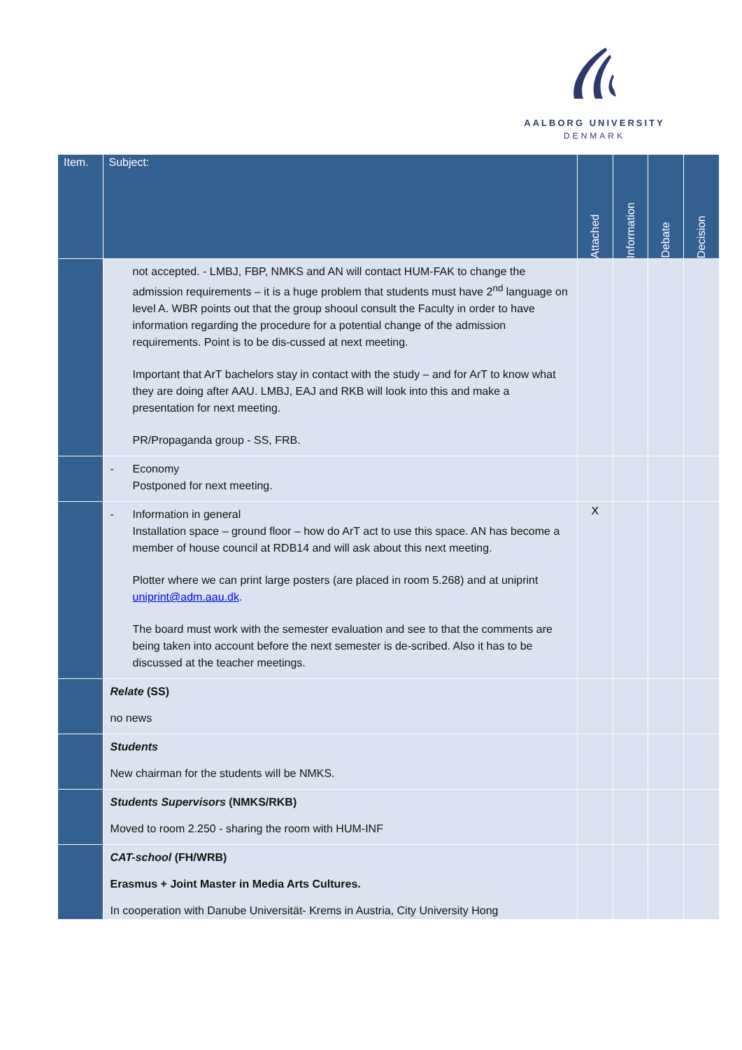AALBORG UNIVERSITY
DENMARK
| Item. | Subject: | Attached | Information | Debate | Decision |
| --- | --- | --- | --- | --- | --- |
| | not accepted. - LMBJ, FBP, NMKS and AN will contact HUM-FAK to change the admission requirements – it is a huge problem that students must have 2<sup>nd</sup> language on level A. WBR points out that the group shooul consult the Faculty in order to have information regarding the procedure for a potential change of the admission requirements. Point is to be dis-cussed at next meeting. Important that ArT bachelors stay in contact with the study – and for ArT to know what they are doing after AAU. LMBJ, EAJ and RKB will look into this and make a presentation for next meeting. PR/Propaganda group - SS, FRB. | | | | |
| | - Economy Postponed for next meeting. | | | | |
| | - Information in general Installation space – ground floor – how do ArT act to use this space. AN has become a member of house council at RDB14 and will ask about this next meeting. Plotter where we can print large posters (are placed in room 5.268) and at uniprint uniprint@adm.aau.dk . The board must work with the semester evaluation and see to that the comments are being taken into account before the next semester is de-scribed. Also it has to be discussed at the teacher meetings. | X | | | |
| | Relate (SS) no news | | | | |
| | Students New chairman for the students will be NMKS. | | | | |
| | Students Supervisors (NMKS/RKB) Moved to room 2.250 - sharing the room with HUM-INF | | | | |
| | CAT-school (FH/WRB) Erasmus + Joint Master in Media Arts Cultures. In cooperation with Danube Universität- Krems in Austria, City University Hong | | | | |